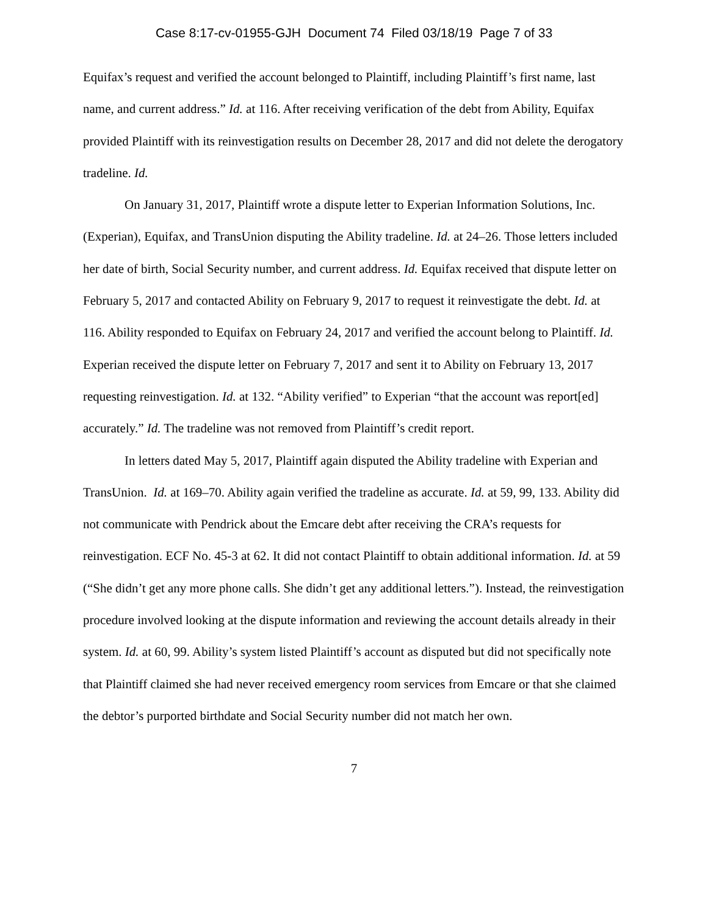Case 8:17-cv-01955-GJH Document 74 Filed 03/18/19 Page 7 of 33
Equifax’s request and verified the account belonged to Plaintiff, including Plaintiff’s first name, last name, and current address.” Id. at 116. After receiving verification of the debt from Ability, Equifax provided Plaintiff with its reinvestigation results on December 28, 2017 and did not delete the derogatory tradeline. Id.
On January 31, 2017, Plaintiff wrote a dispute letter to Experian Information Solutions, Inc. (Experian), Equifax, and TransUnion disputing the Ability tradeline. Id. at 24–26. Those letters included her date of birth, Social Security number, and current address. Id. Equifax received that dispute letter on February 5, 2017 and contacted Ability on February 9, 2017 to request it reinvestigate the debt. Id. at 116. Ability responded to Equifax on February 24, 2017 and verified the account belong to Plaintiff. Id. Experian received the dispute letter on February 7, 2017 and sent it to Ability on February 13, 2017 requesting reinvestigation. Id. at 132. “Ability verified” to Experian “that the account was report[ed] accurately.” Id. The tradeline was not removed from Plaintiff’s credit report.
In letters dated May 5, 2017, Plaintiff again disputed the Ability tradeline with Experian and TransUnion. Id. at 169–70. Ability again verified the tradeline as accurate. Id. at 59, 99, 133. Ability did not communicate with Pendrick about the Emcare debt after receiving the CRA’s requests for reinvestigation. ECF No. 45-3 at 62. It did not contact Plaintiff to obtain additional information. Id. at 59 (“She didn’t get any more phone calls. She didn’t get any additional letters.”). Instead, the reinvestigation procedure involved looking at the dispute information and reviewing the account details already in their system. Id. at 60, 99. Ability’s system listed Plaintiff’s account as disputed but did not specifically note that Plaintiff claimed she had never received emergency room services from Emcare or that she claimed the debtor’s purported birthdate and Social Security number did not match her own.
7